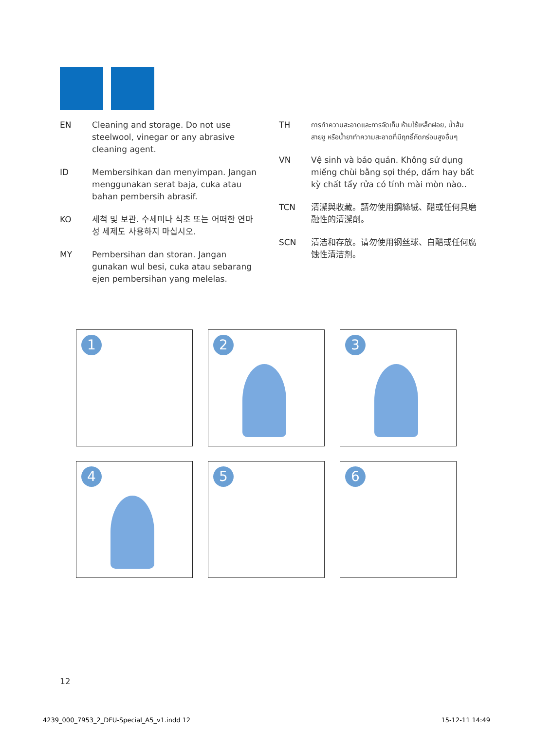EN Cleaning and storage. Do not use steelwool, vinegar or any abrasive cleaning agent.
ID Membersihkan dan menyimpan. Jangan menggunakan serat baja, cuka atau bahan pembersih abrasif.
KO 세척 및 보관. 수세미나 식초 또는 어떠한 연마성 세제도 사용하지 마십시오.
MY Pembersihan dan storan. Jangan gunakan wul besi, cuka atau sebarang ejen pembersihan yang melelas.
TH
การทำความสะอาดและการจัดเก็บ ห้ามใช้เหล็กฝอย, น้ำส้มสายชู หรือน้ำยาทำความสะอาดที่มีฤทธิ์กัดกร่อนสูงอื่นๆ
VN Vệ sinh và bảo quản. Không sử dụng miếng chùi bằng sợi thép, dấm hay bất kỳ chất tẩy rửa có tính mài mòn nào..
TCN 清潔與收藏。請勿使用鋼絲絨、醋或任何具磨融性的清潔劑。
SCN 清洁和存放。请勿使用钢丝球、白醋或任何腐蚀性清洁剂。
1
2
3
4
5
6
12
4239_000_7953_2_DFU-Special_A5_v1.indd 12 15-12-11 14:49